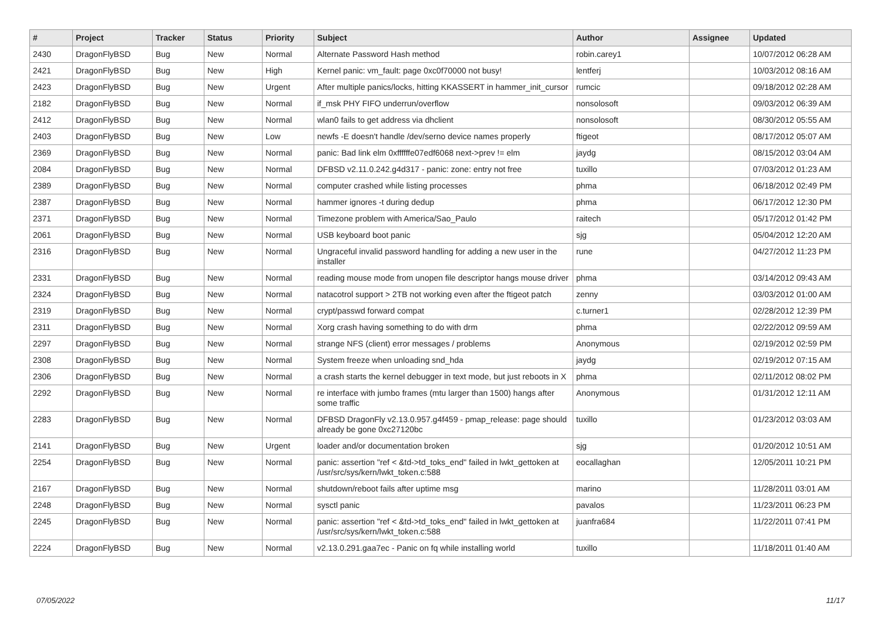| # | Project | Tracker | Status | Priority | Subject | Author | Assignee | Updated |
| --- | --- | --- | --- | --- | --- | --- | --- | --- |
| 2430 | DragonFlyBSD | Bug | New | Normal | Alternate Password Hash method | robin.carey1 | | 10/07/2012 06:28 AM |
| 2421 | DragonFlyBSD | Bug | New | High | Kernel panic: vm_fault: page 0xc0f70000 not busy! | lentferj | | 10/03/2012 08:16 AM |
| 2423 | DragonFlyBSD | Bug | New | Urgent | After multiple panics/locks, hitting KKASSERT in hammer_init_cursor | rumcic | | 09/18/2012 02:28 AM |
| 2182 | DragonFlyBSD | Bug | New | Normal | if_msk PHY FIFO underrun/overflow | nonsolosoft | | 09/03/2012 06:39 AM |
| 2412 | DragonFlyBSD | Bug | New | Normal | wlan0 fails to get address via dhclient | nonsolosoft | | 08/30/2012 05:55 AM |
| 2403 | DragonFlyBSD | Bug | New | Low | newfs -E doesn't handle /dev/serno device names properly | ftigeot | | 08/17/2012 05:07 AM |
| 2369 | DragonFlyBSD | Bug | New | Normal | panic: Bad link elm 0xffffffe07edf6068 next->prev != elm | jaydg | | 08/15/2012 03:04 AM |
| 2084 | DragonFlyBSD | Bug | New | Normal | DFBSD v2.11.0.242.g4d317 - panic: zone: entry not free | tuxillo | | 07/03/2012 01:23 AM |
| 2389 | DragonFlyBSD | Bug | New | Normal | computer crashed while listing processes | phma | | 06/18/2012 02:49 PM |
| 2387 | DragonFlyBSD | Bug | New | Normal | hammer ignores -t during dedup | phma | | 06/17/2012 12:30 PM |
| 2371 | DragonFlyBSD | Bug | New | Normal | Timezone problem with America/Sao_Paulo | raitech | | 05/17/2012 01:42 PM |
| 2061 | DragonFlyBSD | Bug | New | Normal | USB keyboard boot panic | sjg | | 05/04/2012 12:20 AM |
| 2316 | DragonFlyBSD | Bug | New | Normal | Ungraceful invalid password handling for adding a new user in the installer | rune | | 04/27/2012 11:23 PM |
| 2331 | DragonFlyBSD | Bug | New | Normal | reading mouse mode from unopen file descriptor hangs mouse driver | phma | | 03/14/2012 09:43 AM |
| 2324 | DragonFlyBSD | Bug | New | Normal | natacotrol support > 2TB not working even after the ftigeot patch | zenny | | 03/03/2012 01:00 AM |
| 2319 | DragonFlyBSD | Bug | New | Normal | crypt/passwd forward compat | c.turner1 | | 02/28/2012 12:39 PM |
| 2311 | DragonFlyBSD | Bug | New | Normal | Xorg crash having something to do with drm | phma | | 02/22/2012 09:59 AM |
| 2297 | DragonFlyBSD | Bug | New | Normal | strange NFS (client) error messages / problems | Anonymous | | 02/19/2012 02:59 PM |
| 2308 | DragonFlyBSD | Bug | New | Normal | System freeze when unloading snd_hda | jaydg | | 02/19/2012 07:15 AM |
| 2306 | DragonFlyBSD | Bug | New | Normal | a crash starts the kernel debugger in text mode, but just reboots in X | phma | | 02/11/2012 08:02 PM |
| 2292 | DragonFlyBSD | Bug | New | Normal | re interface with jumbo frames (mtu larger than 1500) hangs after some traffic | Anonymous | | 01/31/2012 12:11 AM |
| 2283 | DragonFlyBSD | Bug | New | Normal | DFBSD DragonFly v2.13.0.957.g4f459 - pmap_release: page should already be gone 0xc27120bc | tuxillo | | 01/23/2012 03:03 AM |
| 2141 | DragonFlyBSD | Bug | New | Urgent | loader and/or documentation broken | sjg | | 01/20/2012 10:51 AM |
| 2254 | DragonFlyBSD | Bug | New | Normal | panic: assertion "ref < &td->td_toks_end" failed in lwkt_gettoken at /usr/src/sys/kern/lwkt_token.c:588 | eocallaghan | | 12/05/2011 10:21 PM |
| 2167 | DragonFlyBSD | Bug | New | Normal | shutdown/reboot fails after uptime msg | marino | | 11/28/2011 03:01 AM |
| 2248 | DragonFlyBSD | Bug | New | Normal | sysctl panic | pavalos | | 11/23/2011 06:23 PM |
| 2245 | DragonFlyBSD | Bug | New | Normal | panic: assertion "ref < &td->td_toks_end" failed in lwkt_gettoken at /usr/src/sys/kern/lwkt_token.c:588 | juanfra684 | | 11/22/2011 07:41 PM |
| 2224 | DragonFlyBSD | Bug | New | Normal | v2.13.0.291.gaa7ec - Panic on fq while installing world | tuxillo | | 11/18/2011 01:40 AM |
07/05/2022 11/17